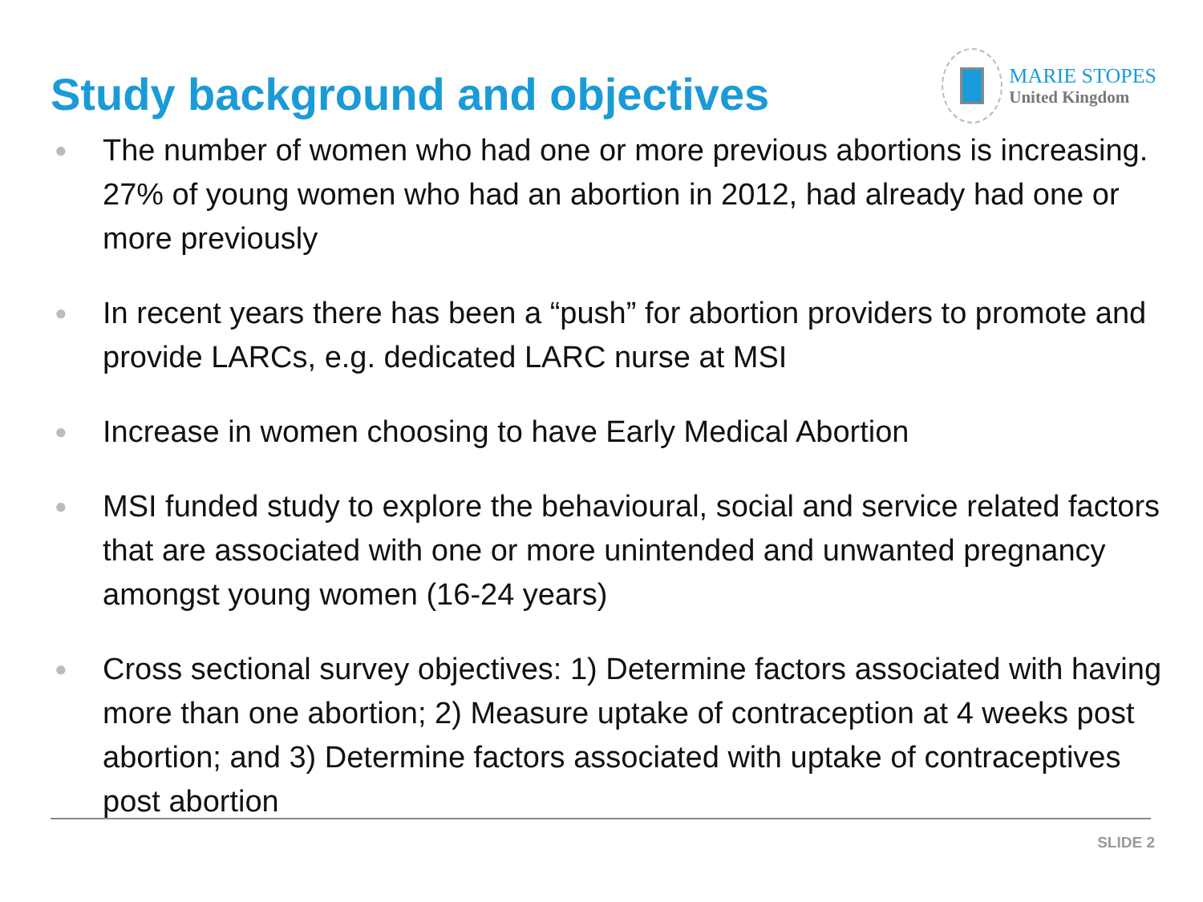Study background and objectives
MARIE STOPES
United Kingdom
● The number of women who had one or more previous abortions is increasing. 27% of young women who had an abortion in 2012, had already had one or more previously
● In recent years there has been a “push” for abortion providers to promote and provide LARCs, e.g. dedicated LARC nurse at MSI
● Increase in women choosing to have Early Medical Abortion
● MSI funded study to explore the behavioural, social and service related factors that are associated with one or more unintended and unwanted pregnancy amongst young women (16-24 years)
● Cross sectional survey objectives: 1) Determine factors associated with having more than one abortion; 2) Measure uptake of contraception at 4 weeks post abortion; and 3) Determine factors associated with uptake of contraceptives post abortion
SLIDE 2